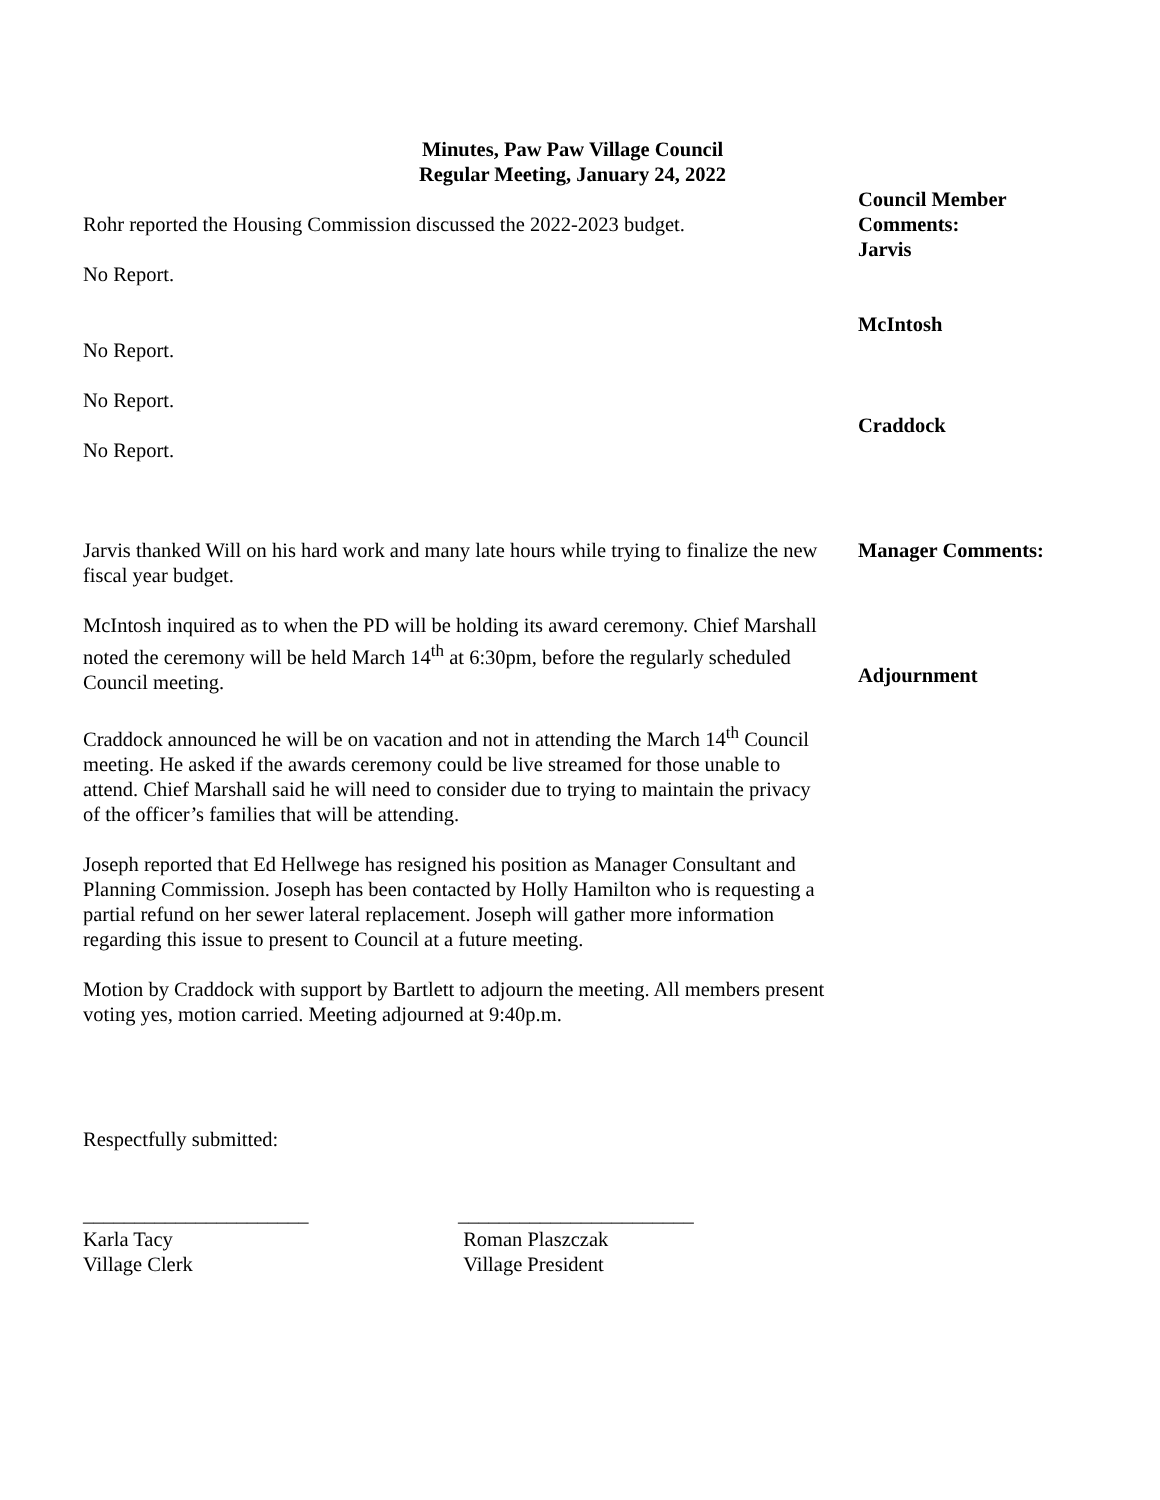Minutes, Paw Paw Village Council
Regular Meeting, January 24, 2022
Rohr reported the Housing Commission discussed the 2022-2023 budget.
No Report.
No Report.
No Report.
No Report.
Jarvis thanked Will on his hard work and many late hours while trying to finalize the new fiscal year budget.
McIntosh inquired as to when the PD will be holding its award ceremony. Chief Marshall noted the ceremony will be held March 14<sup>th</sup> at 6:30pm, before the regularly scheduled Council meeting.
Craddock announced he will be on vacation and not in attending the March 14<sup>th</sup> Council meeting. He asked if the awards ceremony could be live streamed for those unable to attend. Chief Marshall said he will need to consider due to trying to maintain the privacy of the officer’s families that will be attending.
Joseph reported that Ed Hellwege has resigned his position as Manager Consultant and Planning Commission. Joseph has been contacted by Holly Hamilton who is requesting a partial refund on her sewer lateral replacement. Joseph will gather more information regarding this issue to present to Council at a future meeting.
Motion by Craddock with support by Bartlett to adjourn the meeting. All members present voting yes, motion carried. Meeting adjourned at 9:40p.m.
Respectfully submitted:
Council Member
Comments:
Jarvis
McIntosh
Craddock
Manager Comments:
Adjournment
______________________
Karla Tacy
Village Clerk
_______________________
Roman Plaszczak
Village President